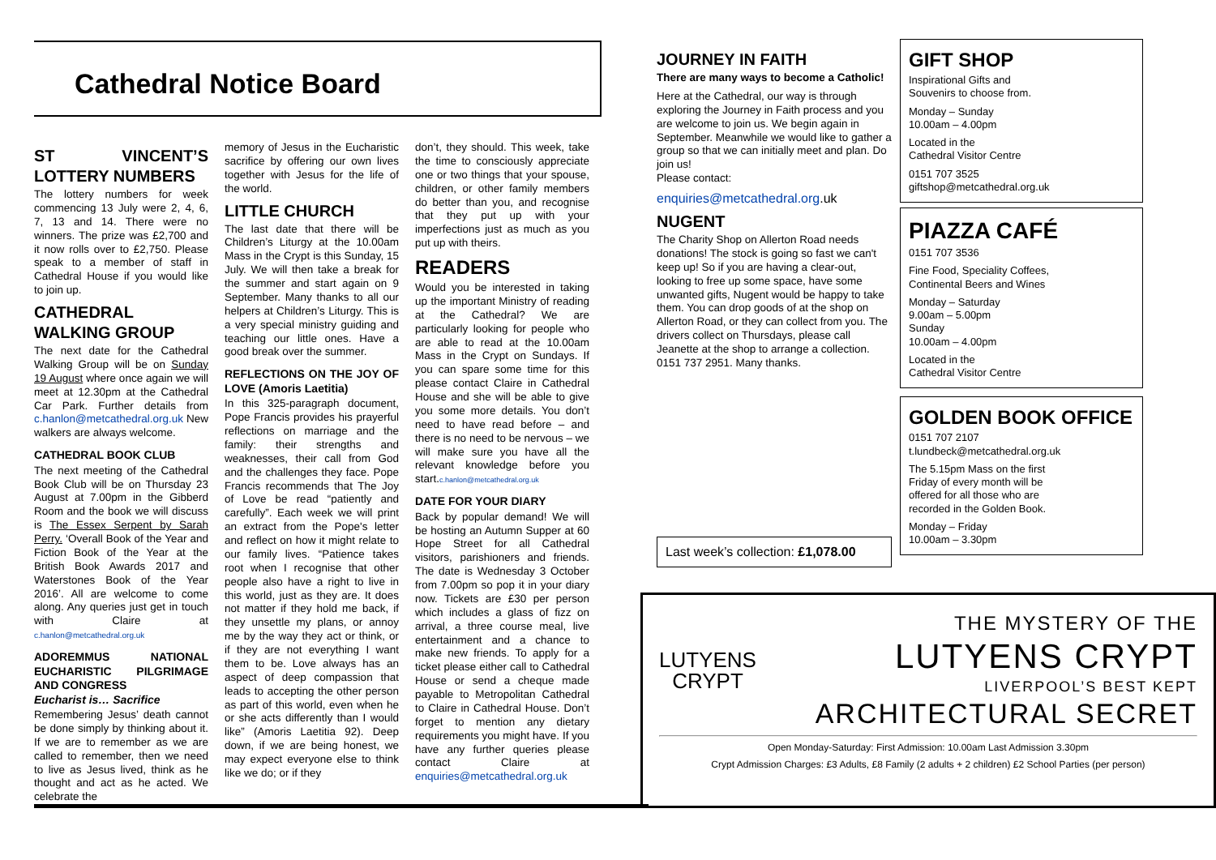Cathedral Notice Board
ST VINCENT’S LOTTERY NUMBERS
The lottery numbers for week commencing 13 July were 2, 4, 6, 7, 13 and 14. There were no winners. The prize was £2,700 and it now rolls over to £2,750. Please speak to a member of staff in Cathedral House if you would like to join up.
CATHEDRAL WALKING GROUP
The next date for the Cathedral Walking Group will be on Sunday 19 August where once again we will meet at 12.30pm at the Cathedral Car Park. Further details from c.hanlon@metcathedral.org.uk New walkers are always welcome.
CATHEDRAL BOOK CLUB
The next meeting of the Cathedral Book Club will be on Thursday 23 August at 7.00pm in the Gibberd Room and the book we will discuss is The Essex Serpent by Sarah Perry. ‘Overall Book of the Year and Fiction Book of the Year at the British Book Awards 2017 and Waterstones Book of the Year 2016’. All are welcome to come along. Any queries just get in touch with Claire at c.hanlon@metcathedral.org.uk
ADOREMMUS NATIONAL EUCHARISTIC PILGRIMAGE AND CONGRESS
Eucharist is… Sacrifice
Remembering Jesus’ death cannot be done simply by thinking about it. If we are to remember as we are called to remember, then we need to live as Jesus lived, think as he thought and act as he acted. We celebrate the
memory of Jesus in the Eucharistic sacrifice by offering our own lives together with Jesus for the life of the world.
LITTLE CHURCH
The last date that there will be Children’s Liturgy at the 10.00am Mass in the Crypt is this Sunday, 15 July. We will then take a break for the summer and start again on 9 September. Many thanks to all our helpers at Children’s Liturgy. This is a very special ministry guiding and teaching our little ones. Have a good break over the summer.
REFLECTIONS ON THE JOY OF LOVE (Amoris Laetitia)
In this 325-paragraph document, Pope Francis provides his prayerful reflections on marriage and the family: their strengths and weaknesses, their call from God and the challenges they face. Pope Francis recommends that The Joy of Love be read “patiently and carefully”. Each week we will print an extract from the Pope's letter and reflect on how it might relate to our family lives. “Patience takes root when I recognise that other people also have a right to live in this world, just as they are. It does not matter if they hold me back, if they unsettle my plans, or annoy me by the way they act or think, or if they are not everything I want them to be. Love always has an aspect of deep compassion that leads to accepting the other person as part of this world, even when he or she acts differently than I would like” (Amoris Laetitia 92). Deep down, if we are being honest, we may expect everyone else to think like we do; or if they
don’t, they should. This week, take the time to consciously appreciate one or two things that your spouse, children, or other family members do better than you, and recognise that they put up with your imperfections just as much as you put up with theirs.
READERS
Would you be interested in taking up the important Ministry of reading at the Cathedral? We are particularly looking for people who are able to read at the 10.00am Mass in the Crypt on Sundays. If you can spare some time for this please contact Claire in Cathedral House and she will be able to give you some more details. You don’t need to have read before – and there is no need to be nervous – we will make sure you have all the relevant knowledge before you start.c.hanlon@metcathedral.org.uk
DATE FOR YOUR DIARY
Back by popular demand! We will be hosting an Autumn Supper at 60 Hope Street for all Cathedral visitors, parishioners and friends. The date is Wednesday 3 October from 7.00pm so pop it in your diary now. Tickets are £30 per person which includes a glass of fizz on arrival, a three course meal, live entertainment and a chance to make new friends. To apply for a ticket please either call to Cathedral House or send a cheque made payable to Metropolitan Cathedral to Claire in Cathedral House. Don’t forget to mention any dietary requirements you might have. If you have any further queries please contact Claire at enquiries@metcathedral.org.uk
JOURNEY IN FAITH
There are many ways to become a Catholic!
Here at the Cathedral, our way is through exploring the Journey in Faith process and you are welcome to join us. We begin again in September. Meanwhile we would like to gather a group so that we can initially meet and plan. Do join us!
Please contact:
enquiries@metcathedral.org.uk
NUGENT
The Charity Shop on Allerton Road needs donations! The stock is going so fast we can't keep up! So if you are having a clear-out, looking to free up some space, have some unwanted gifts, Nugent would be happy to take them. You can drop goods of at the shop on Allerton Road, or they can collect from you. The drivers collect on Thursdays, please call Jeanette at the shop to arrange a collection. 0151 737 2951. Many thanks.
Last week’s collection: £1,078.00
GIFT SHOP
Inspirational Gifts and
Souvenirs to choose from.
Monday – Sunday
10.00am – 4.00pm
Located in the
Cathedral Visitor Centre
0151 707 3525
giftshop@metcathedral.org.uk
PIAZZA CAFÉ
0151 707 3536
Fine Food, Speciality Coffees,
Continental Beers and Wines
Monday – Saturday
9.00am – 5.00pm
Sunday
10.00am – 4.00pm
Located in the
Cathedral Visitor Centre
GOLDEN BOOK OFFICE
0151 707 2107
t.lundbeck@metcathedral.org.uk
The 5.15pm Mass on the first Friday of every month will be offered for all those who are recorded in the Golden Book.
Monday – Friday
10.00am – 3.30pm
LUTYENS
CRYPT
THE MYSTERY OF THE
LUTYENS CRYPT
LIVERPOOL’S BEST KEPT
ARCHITECTURAL SECRET
Open Monday-Saturday: First Admission: 10.00am Last Admission 3.30pm
Crypt Admission Charges: £3 Adults, £8 Family (2 adults + 2 children) £2 School Parties (per person)